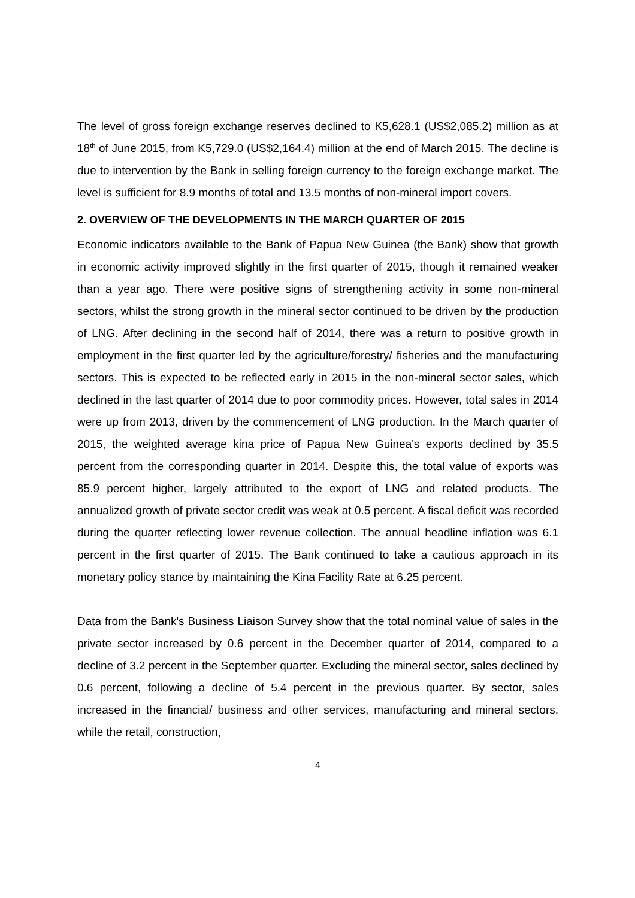The level of gross foreign exchange reserves declined to K5,628.1 (US$2,085.2) million as at 18<sup>th</sup> of June 2015, from K5,729.0 (US$2,164.4) million at the end of March 2015. The decline is due to intervention by the Bank in selling foreign currency to the foreign exchange market. The level is sufficient for 8.9 months of total and 13.5 months of non-mineral import covers.
2. OVERVIEW OF THE DEVELOPMENTS IN THE MARCH QUARTER OF 2015
Economic indicators available to the Bank of Papua New Guinea (the Bank) show that growth in economic activity improved slightly in the first quarter of 2015, though it remained weaker than a year ago. There were positive signs of strengthening activity in some non-mineral sectors, whilst the strong growth in the mineral sector continued to be driven by the production of LNG. After declining in the second half of 2014, there was a return to positive growth in employment in the first quarter led by the agriculture/forestry/ fisheries and the manufacturing sectors. This is expected to be reflected early in 2015 in the non-mineral sector sales, which declined in the last quarter of 2014 due to poor commodity prices. However, total sales in 2014 were up from 2013, driven by the commencement of LNG production. In the March quarter of 2015, the weighted average kina price of Papua New Guinea's exports declined by 35.5 percent from the corresponding quarter in 2014. Despite this, the total value of exports was 85.9 percent higher, largely attributed to the export of LNG and related products. The annualized growth of private sector credit was weak at 0.5 percent. A fiscal deficit was recorded during the quarter reflecting lower revenue collection. The annual headline inflation was 6.1 percent in the first quarter of 2015. The Bank continued to take a cautious approach in its monetary policy stance by maintaining the Kina Facility Rate at 6.25 percent.
Data from the Bank's Business Liaison Survey show that the total nominal value of sales in the private sector increased by 0.6 percent in the December quarter of 2014, compared to a decline of 3.2 percent in the September quarter. Excluding the mineral sector, sales declined by 0.6 percent, following a decline of 5.4 percent in the previous quarter. By sector, sales increased in the financial/ business and other services, manufacturing and mineral sectors, while the retail, construction,
4